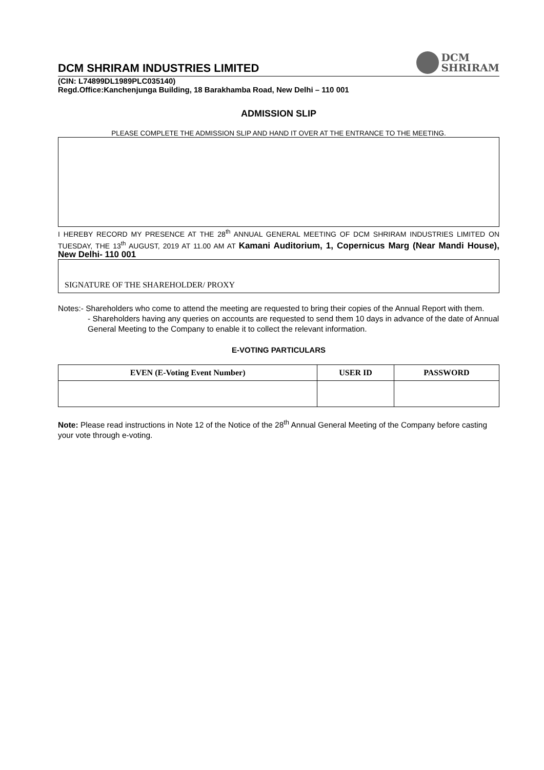DCM SHRIRAM INDUSTRIES LIMITED
DCM
SHRIRAM
(CIN: L74899DL1989PLC035140)
Regd.Office:Kanchenjunga Building, 18 Barakhamba Road, New Delhi – 110 001
ADMISSION SLIP
PLEASE COMPLETE THE ADMISSION SLIP AND HAND IT OVER AT THE ENTRANCE TO THE MEETING.
I HEREBY RECORD MY PRESENCE AT THE 28<sup>th</sup> ANNUAL GENERAL MEETING OF DCM SHRIRAM INDUSTRIES LIMITED ON TUESDAY, THE 13<sup>th</sup> AUGUST, 2019 AT 11.00 AM AT Kamani Auditorium, 1, Copernicus Marg (Near Mandi House), New Delhi- 110 001
SIGNATURE OF THE SHAREHOLDER/ PROXY
Notes:- Shareholders who come to attend the meeting are requested to bring their copies of the Annual Report with them.
- Shareholders having any queries on accounts are requested to send them 10 days in advance of the date of Annual General Meeting to the Company to enable it to collect the relevant information.
E-VOTING PARTICULARS
| EVEN (E-Voting Event Number) | USER ID | PASSWORD |
| --- | --- | --- |
Note: Please read instructions in Note 12 of the Notice of the 28<sup>th</sup> Annual General Meeting of the Company before casting your vote through e-voting.